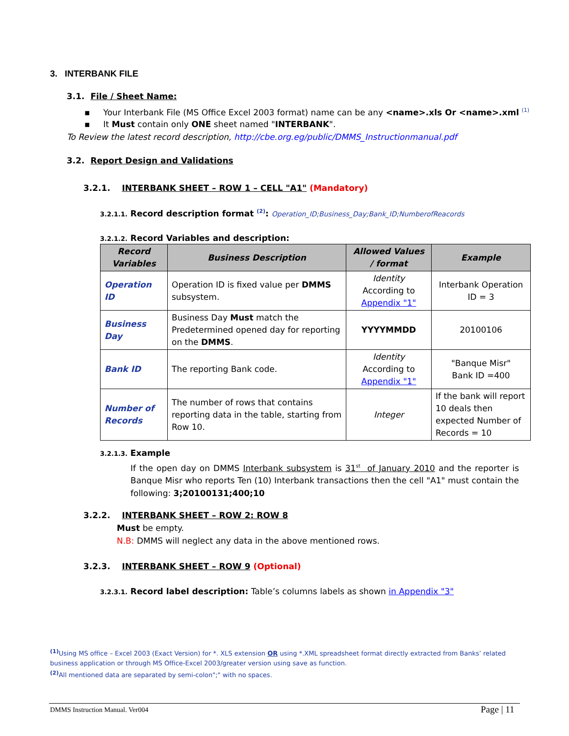3. INTERBANK FILE
3.1. File / Sheet Name:
▪ Your Interbank File (MS Office Excel 2003 format) name can be any <name>.xls Or <name>.xml <sup>(1)</sup>
▪ It Must contain only ONE sheet named "INTERBANK".
To Review the latest record description, http://cbe.org.eg/public/DMMS_Instructionmanual.pdf
3.2. Report Design and Validations
3.2.1. INTERBANK SHEET – ROW 1 – CELL "A1" (Mandatory)
3.2.1.1. Record description format <sup>(2)</sup>: Operation_ID;Business_Day;Bank_ID;NumberofReacords
3.2.1.2. Record Variables and description:
| Record Variables | Business Description | Allowed Values / format | Example |
| --- | --- | --- | --- |
| Operation ID | Operation ID is fixed value per DMMS subsystem. | Identity According to Appendix "1" | Interbank Operation ID = 3 |
| Business Day | Business Day Must match the Predetermined opened day for reporting on the DMMS . | YYYYMMDD | 20100106 |
| Bank ID | The reporting Bank code. | Identity According to Appendix "1" | "Banque Misr" Bank ID =400 |
| Number of Records | The number of rows that contains reporting data in the table, starting from Row 10. | Integer | If the bank will report 10 deals then expected Number of Records = 10 |
3.2.1.3. Example
If the open day on DMMS Interbank subsystem is 31<sup>st</sup> of January 2010 and the reporter is Banque Misr who reports Ten (10) Interbank transactions then the cell "A1" must contain the following: 3;20100131;400;10
3.2.2. INTERBANK SHEET – ROW 2: ROW 8
Must be empty.
N.B: DMMS will neglect any data in the above mentioned rows.
3.2.3. INTERBANK SHEET – ROW 9 (Optional)
3.2.3.1. Record label description: Table’s columns labels as shown in Appendix "3"
<sup>(1)</sup> Using MS office – Excel 2003 (Exact Version) for *. XLS extension OR using *.XML spreadsheet format directly extracted from Banks’ related business application or through MS Office-Excel 2003/greater version using save as function.
<sup>(2)</sup> All mentioned data are separated by semi-colon";" with no spaces.
DMMS Instruction Manual. Ver004
Page | 11